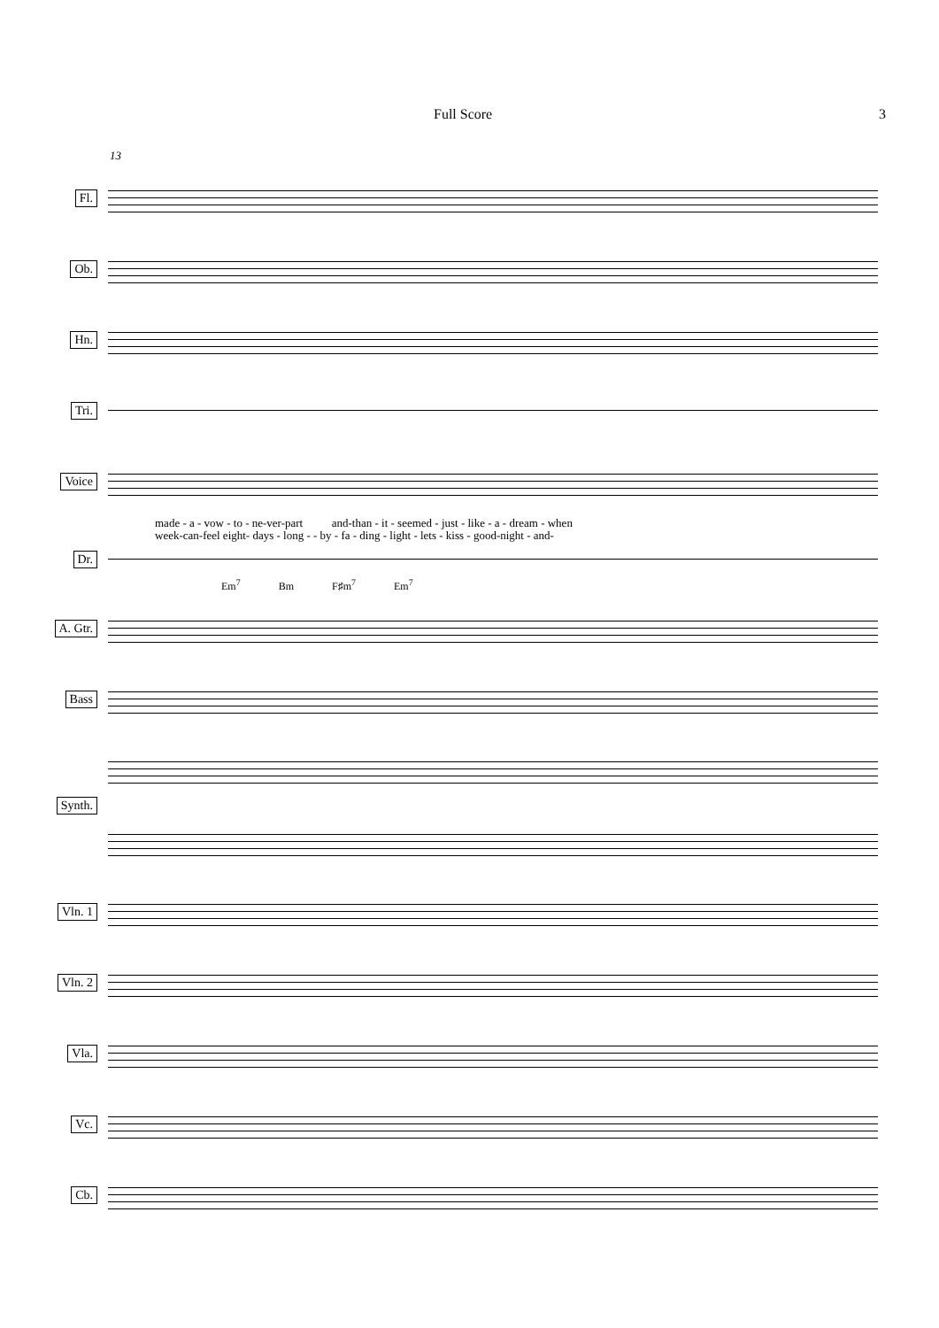Full Score 3
13
Fl.
Ob.
Hn.
Tri.
Voice
made - a - vow - to - ne-ver-part and-than - it - seemed - just - like - a - dream - when
week-can-feel eight- days - long - - by - fa - ding - light - lets - kiss - good-night - and-
Dr.
Em<sup>7</sup> Bm F♯m<sup>7</sup> Em<sup>7</sup>
A. Gtr.
Bass
Synth.
Vln. 1
Vln. 2
Vla.
Vc.
Cb.